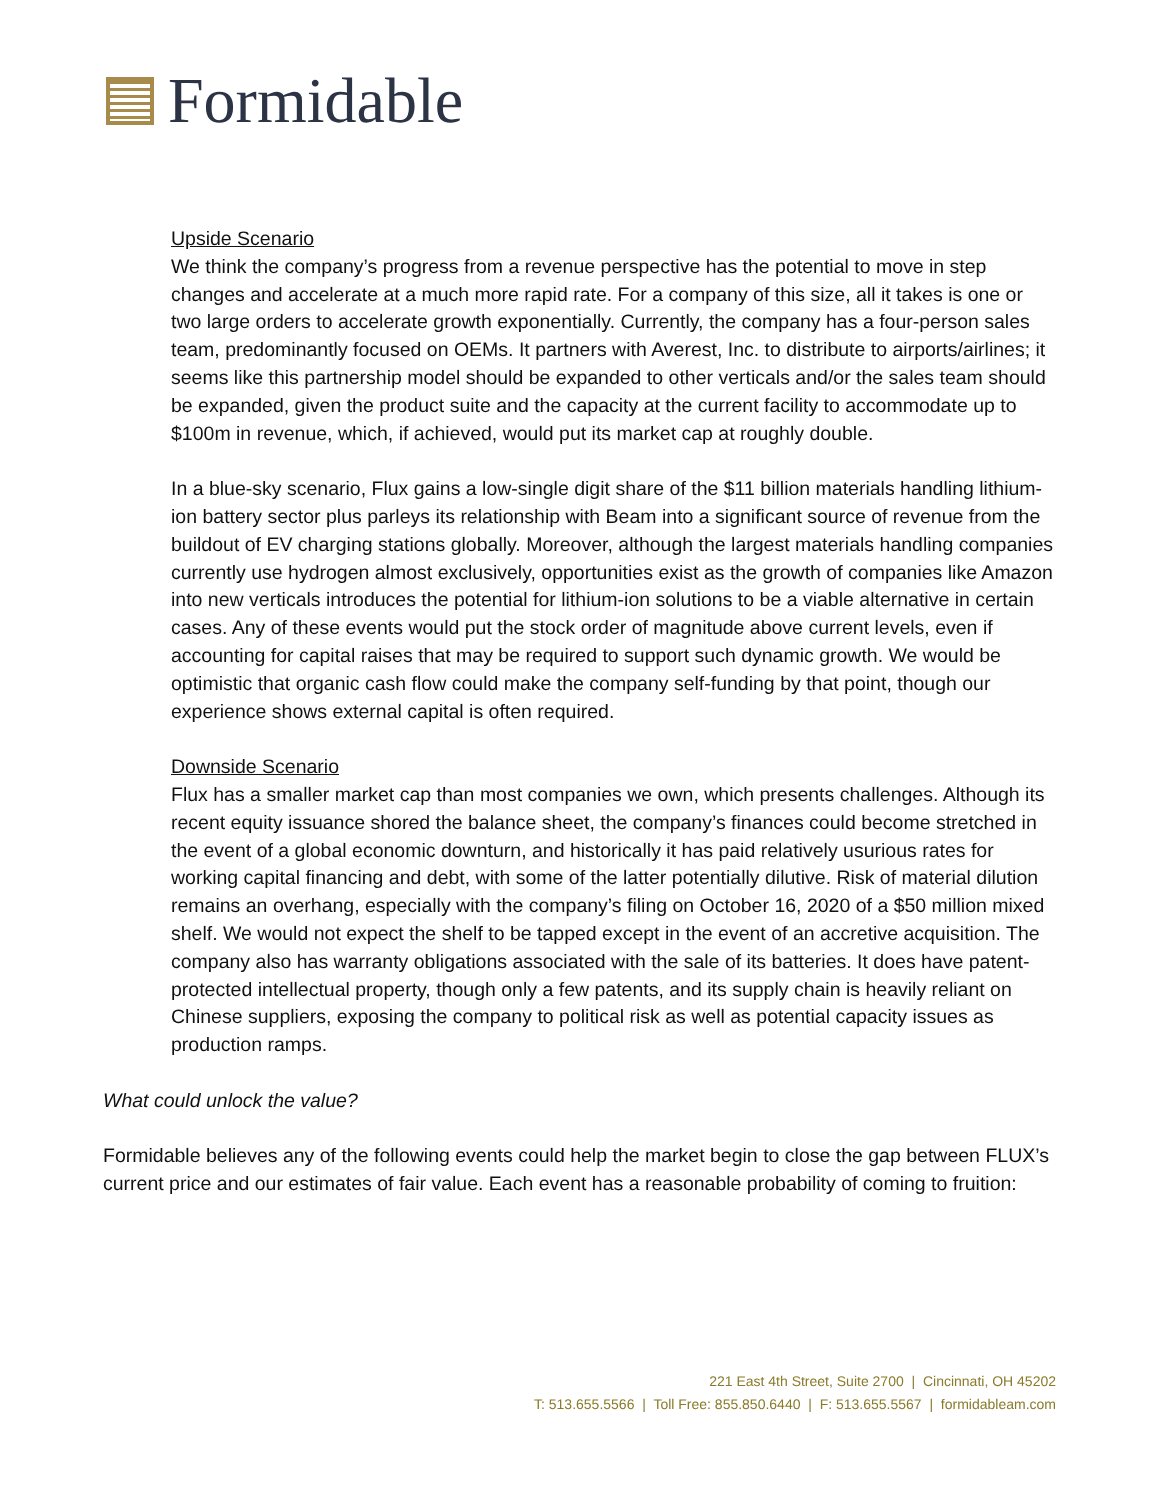Formidable
Upside Scenario
We think the company’s progress from a revenue perspective has the potential to move in step changes and accelerate at a much more rapid rate. For a company of this size, all it takes is one or two large orders to accelerate growth exponentially. Currently, the company has a four-person sales team, predominantly focused on OEMs. It partners with Averest, Inc. to distribute to airports/airlines; it seems like this partnership model should be expanded to other verticals and/or the sales team should be expanded, given the product suite and the capacity at the current facility to accommodate up to $100m in revenue, which, if achieved, would put its market cap at roughly double.
In a blue-sky scenario, Flux gains a low-single digit share of the $11 billion materials handling lithium-ion battery sector plus parleys its relationship with Beam into a significant source of revenue from the buildout of EV charging stations globally. Moreover, although the largest materials handling companies currently use hydrogen almost exclusively, opportunities exist as the growth of companies like Amazon into new verticals introduces the potential for lithium-ion solutions to be a viable alternative in certain cases. Any of these events would put the stock order of magnitude above current levels, even if accounting for capital raises that may be required to support such dynamic growth. We would be optimistic that organic cash flow could make the company self-funding by that point, though our experience shows external capital is often required.
Downside Scenario
Flux has a smaller market cap than most companies we own, which presents challenges. Although its recent equity issuance shored the balance sheet, the company’s finances could become stretched in the event of a global economic downturn, and historically it has paid relatively usurious rates for working capital financing and debt, with some of the latter potentially dilutive. Risk of material dilution remains an overhang, especially with the company’s filing on October 16, 2020 of a $50 million mixed shelf. We would not expect the shelf to be tapped except in the event of an accretive acquisition. The company also has warranty obligations associated with the sale of its batteries. It does have patent-protected intellectual property, though only a few patents, and its supply chain is heavily reliant on Chinese suppliers, exposing the company to political risk as well as potential capacity issues as production ramps.
What could unlock the value?
Formidable believes any of the following events could help the market begin to close the gap between FLUX’s current price and our estimates of fair value. Each event has a reasonable probability of coming to fruition:
221 East 4th Street, Suite 2700 | Cincinnati, OH 45202
T: 513.655.5566 | Toll Free: 855.850.6440 | F: 513.655.5567 | formidableam.com